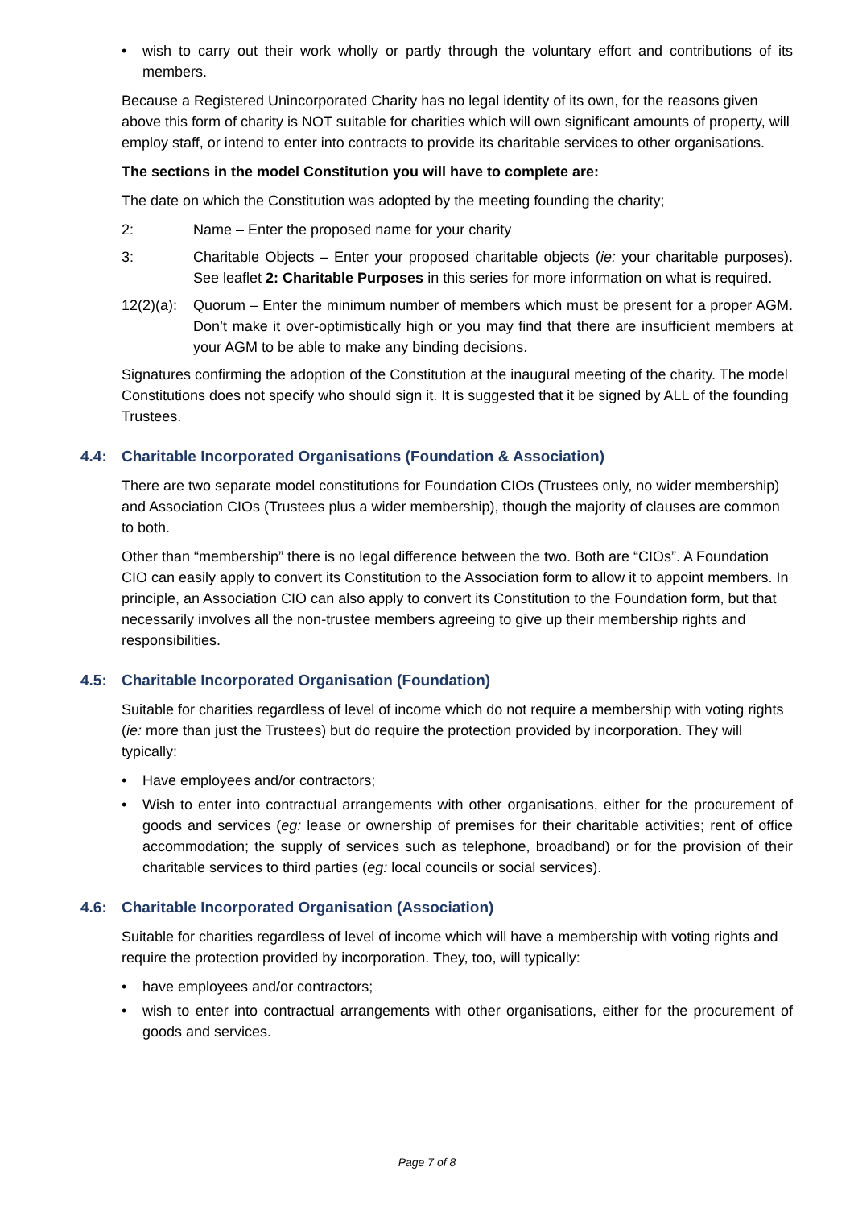• wish to carry out their work wholly or partly through the voluntary effort and contributions of its members.
Because a Registered Unincorporated Charity has no legal identity of its own, for the reasons given above this form of charity is NOT suitable for charities which will own significant amounts of property, will employ staff, or intend to enter into contracts to provide its charitable services to other organisations.
The sections in the model Constitution you will have to complete are:
The date on which the Constitution was adopted by the meeting founding the charity;
2: Name – Enter the proposed name for your charity
3: Charitable Objects – Enter your proposed charitable objects (ie: your charitable purposes). See leaflet 2: Charitable Purposes in this series for more information on what is required.
12(2)(a): Quorum – Enter the minimum number of members which must be present for a proper AGM. Don’t make it over-optimistically high or you may find that there are insufficient members at your AGM to be able to make any binding decisions.
Signatures confirming the adoption of the Constitution at the inaugural meeting of the charity. The model Constitutions does not specify who should sign it. It is suggested that it be signed by ALL of the founding Trustees.
4.4: Charitable Incorporated Organisations (Foundation & Association)
There are two separate model constitutions for Foundation CIOs (Trustees only, no wider membership) and Association CIOs (Trustees plus a wider membership), though the majority of clauses are common to both.
Other than “membership” there is no legal difference between the two. Both are “CIOs”. A Foundation CIO can easily apply to convert its Constitution to the Association form to allow it to appoint members. In principle, an Association CIO can also apply to convert its Constitution to the Foundation form, but that necessarily involves all the non-trustee members agreeing to give up their membership rights and responsibilities.
4.5: Charitable Incorporated Organisation (Foundation)
Suitable for charities regardless of level of income which do not require a membership with voting rights (ie: more than just the Trustees) but do require the protection provided by incorporation. They will typically:
• Have employees and/or contractors;
• Wish to enter into contractual arrangements with other organisations, either for the procurement of goods and services (eg: lease or ownership of premises for their charitable activities; rent of office accommodation; the supply of services such as telephone, broadband) or for the provision of their charitable services to third parties (eg: local councils or social services).
4.6: Charitable Incorporated Organisation (Association)
Suitable for charities regardless of level of income which will have a membership with voting rights and require the protection provided by incorporation. They, too, will typically:
• have employees and/or contractors;
• wish to enter into contractual arrangements with other organisations, either for the procurement of goods and services.
Page 7 of 8